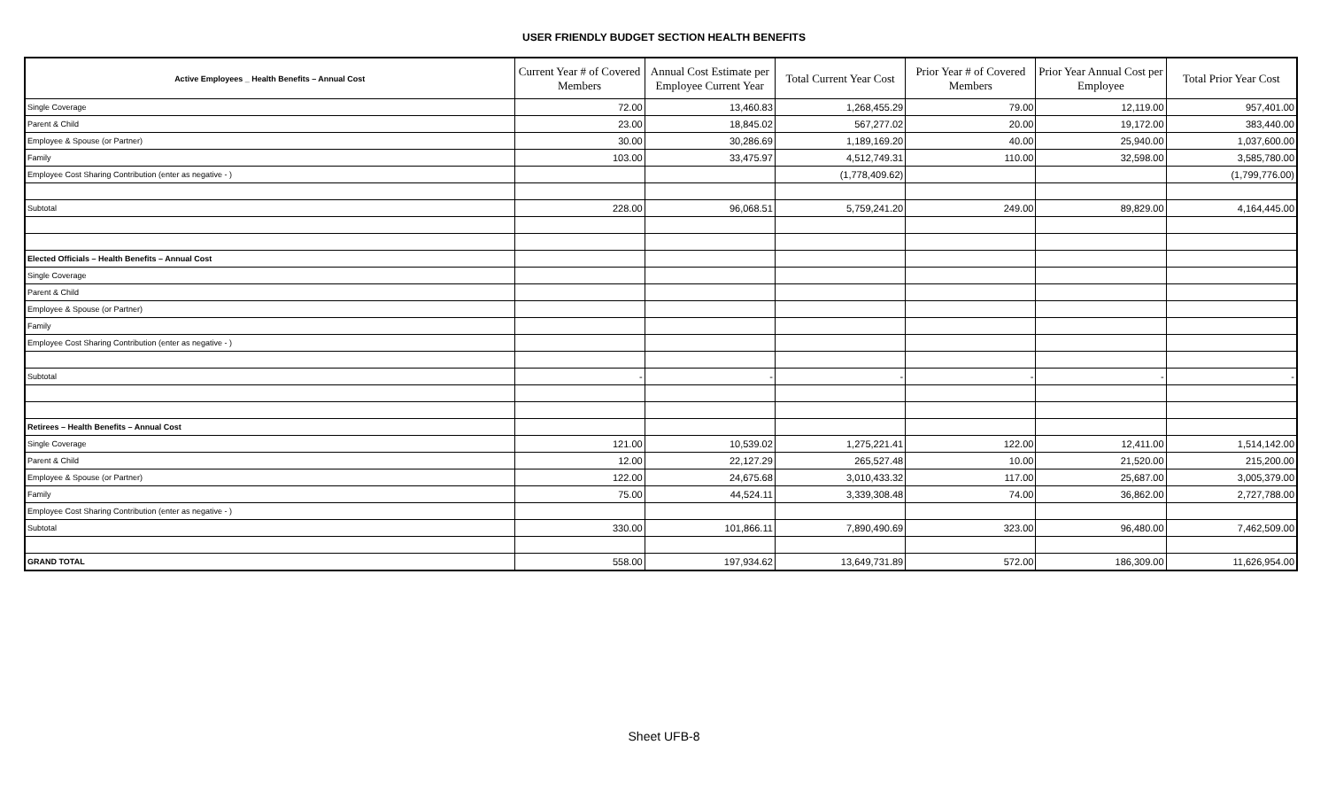USER FRIENDLY BUDGET SECTION HEALTH BENEFITS
| Active Employees _ Health Benefits – Annual Cost | Current Year # of Covered Members | Annual Cost Estimate per Employee Current Year | Total Current Year Cost | Prior Year # of Covered Members | Prior Year Annual Cost per Employee | Total Prior Year Cost |
| --- | --- | --- | --- | --- | --- | --- |
| Single Coverage | 72.00 | 13,460.83 | 1,268,455.29 | 79.00 | 12,119.00 | 957,401.00 |
| Parent & Child | 23.00 | 18,845.02 | 567,277.02 | 20.00 | 19,172.00 | 383,440.00 |
| Employee & Spouse (or Partner) | 30.00 | 30,286.69 | 1,189,169.20 | 40.00 | 25,940.00 | 1,037,600.00 |
| Family | 103.00 | 33,475.97 | 4,512,749.31 | 110.00 | 32,598.00 | 3,585,780.00 |
| Employee Cost Sharing Contribution (enter as negative - ) | | | (1,778,409.62) | | | (1,799,776.00) |
| Subtotal | 228.00 | 96,068.51 | 5,759,241.20 | 249.00 | 89,829.00 | 4,164,445.00 |
| Elected Officials – Health Benefits – Annual Cost | | | | | | |
| Single Coverage | | | | | | |
| Parent & Child | | | | | | |
| Employee & Spouse (or Partner) | | | | | | |
| Family | | | | | | |
| Employee Cost Sharing Contribution (enter as negative - ) | | | | | | |
| Subtotal | - | - | - | - | - | - |
| Retirees – Health Benefits – Annual Cost | | | | | | |
| Single Coverage | 121.00 | 10,539.02 | 1,275,221.41 | 122.00 | 12,411.00 | 1,514,142.00 |
| Parent & Child | 12.00 | 22,127.29 | 265,527.48 | 10.00 | 21,520.00 | 215,200.00 |
| Employee & Spouse (or Partner) | 122.00 | 24,675.68 | 3,010,433.32 | 117.00 | 25,687.00 | 3,005,379.00 |
| Family | 75.00 | 44,524.11 | 3,339,308.48 | 74.00 | 36,862.00 | 2,727,788.00 |
| Employee Cost Sharing Contribution (enter as negative - ) | | | | | | |
| Subtotal | 330.00 | 101,866.11 | 7,890,490.69 | 323.00 | 96,480.00 | 7,462,509.00 |
| GRAND TOTAL | 558.00 | 197,934.62 | 13,649,731.89 | 572.00 | 186,309.00 | 11,626,954.00 |
Sheet UFB-8